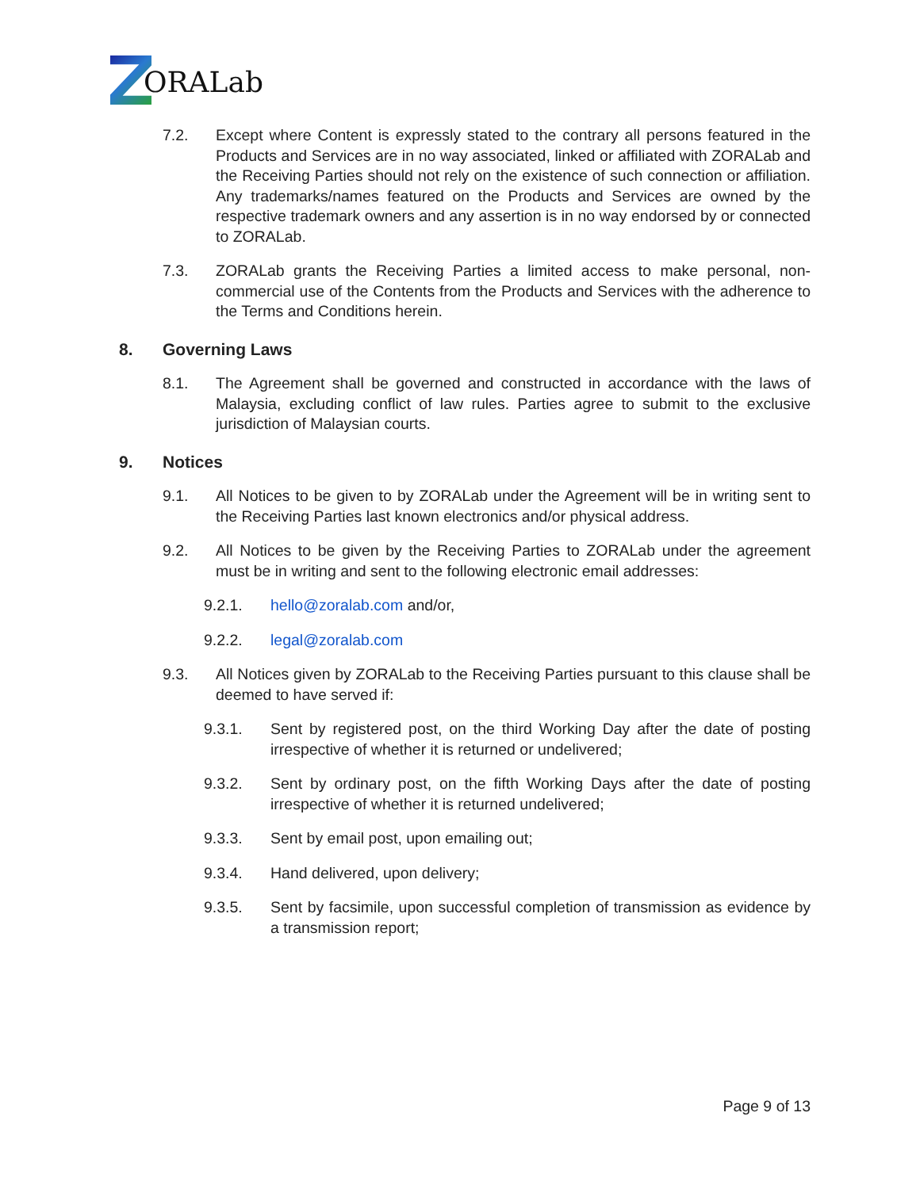ORALab
7.2. Except where Content is expressly stated to the contrary all persons featured in the Products and Services are in no way associated, linked or affiliated with ZORALab and the Receiving Parties should not rely on the existence of such connection or affiliation. Any trademarks/names featured on the Products and Services are owned by the respective trademark owners and any assertion is in no way endorsed by or connected to ZORALab.
7.3. ZORALab grants the Receiving Parties a limited access to make personal, non-commercial use of the Contents from the Products and Services with the adherence to the Terms and Conditions herein.
8. Governing Laws
8.1. The Agreement shall be governed and constructed in accordance with the laws of Malaysia, excluding conflict of law rules. Parties agree to submit to the exclusive jurisdiction of Malaysian courts.
9. Notices
9.1. All Notices to be given to by ZORALab under the Agreement will be in writing sent to the Receiving Parties last known electronics and/or physical address.
9.2. All Notices to be given by the Receiving Parties to ZORALab under the agreement must be in writing and sent to the following electronic email addresses:
9.2.1. hello@zoralab.com and/or,
9.2.2. legal@zoralab.com
9.3. All Notices given by ZORALab to the Receiving Parties pursuant to this clause shall be deemed to have served if:
9.3.1. Sent by registered post, on the third Working Day after the date of posting irrespective of whether it is returned or undelivered;
9.3.2. Sent by ordinary post, on the fifth Working Days after the date of posting irrespective of whether it is returned undelivered;
9.3.3. Sent by email post, upon emailing out;
9.3.4. Hand delivered, upon delivery;
9.3.5. Sent by facsimile, upon successful completion of transmission as evidence by a transmission report;
Page 9 of 13